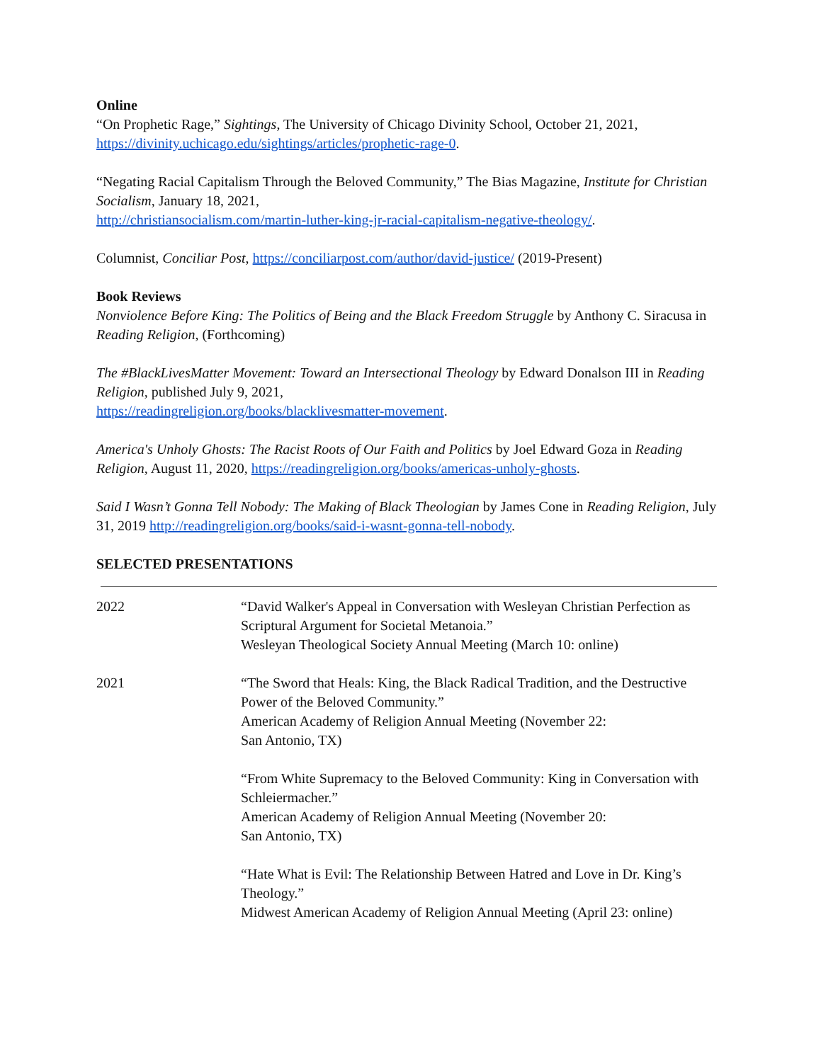Online
“On Prophetic Rage,” Sightings, The University of Chicago Divinity School, October 21, 2021, https://divinity.uchicago.edu/sightings/articles/prophetic-rage-0.
“Negating Racial Capitalism Through the Beloved Community,” The Bias Magazine, Institute for Christian Socialism, January 18, 2021,
http://christiansocialism.com/martin-luther-king-jr-racial-capitalism-negative-theology/.
Columnist, Conciliar Post, https://conciliarpost.com/author/david-justice/ (2019-Present)
Book Reviews
Nonviolence Before King: The Politics of Being and the Black Freedom Struggle by Anthony C. Siracusa in Reading Religion, (Forthcoming)
The #BlackLivesMatter Movement: Toward an Intersectional Theology by Edward Donalson III in Reading Religion, published July 9, 2021,
https://readingreligion.org/books/blacklivesmatter-movement.
America's Unholy Ghosts: The Racist Roots of Our Faith and Politics by Joel Edward Goza in Reading Religion, August 11, 2020, https://readingreligion.org/books/americas-unholy-ghosts.
Said I Wasn’t Gonna Tell Nobody: The Making of Black Theologian by James Cone in Reading Religion, July 31, 2019 http://readingreligion.org/books/said-i-wasnt-gonna-tell-nobody.
SELECTED PRESENTATIONS
| 2022 | “David Walker's Appeal in Conversation with Wesleyan Christian Perfection as Scriptural Argument for Societal Metanoia.” Wesleyan Theological Society Annual Meeting (March 10: online) |
| 2021 | “The Sword that Heals: King, the Black Radical Tradition, and the Destructive Power of the Beloved Community.” American Academy of Religion Annual Meeting (November 22: San Antonio, TX) |
| | “From White Supremacy to the Beloved Community: King in Conversation with Schleiermacher.” American Academy of Religion Annual Meeting (November 20: San Antonio, TX) |
| | “Hate What is Evil: The Relationship Between Hatred and Love in Dr. King’s Theology.” Midwest American Academy of Religion Annual Meeting (April 23: online) |